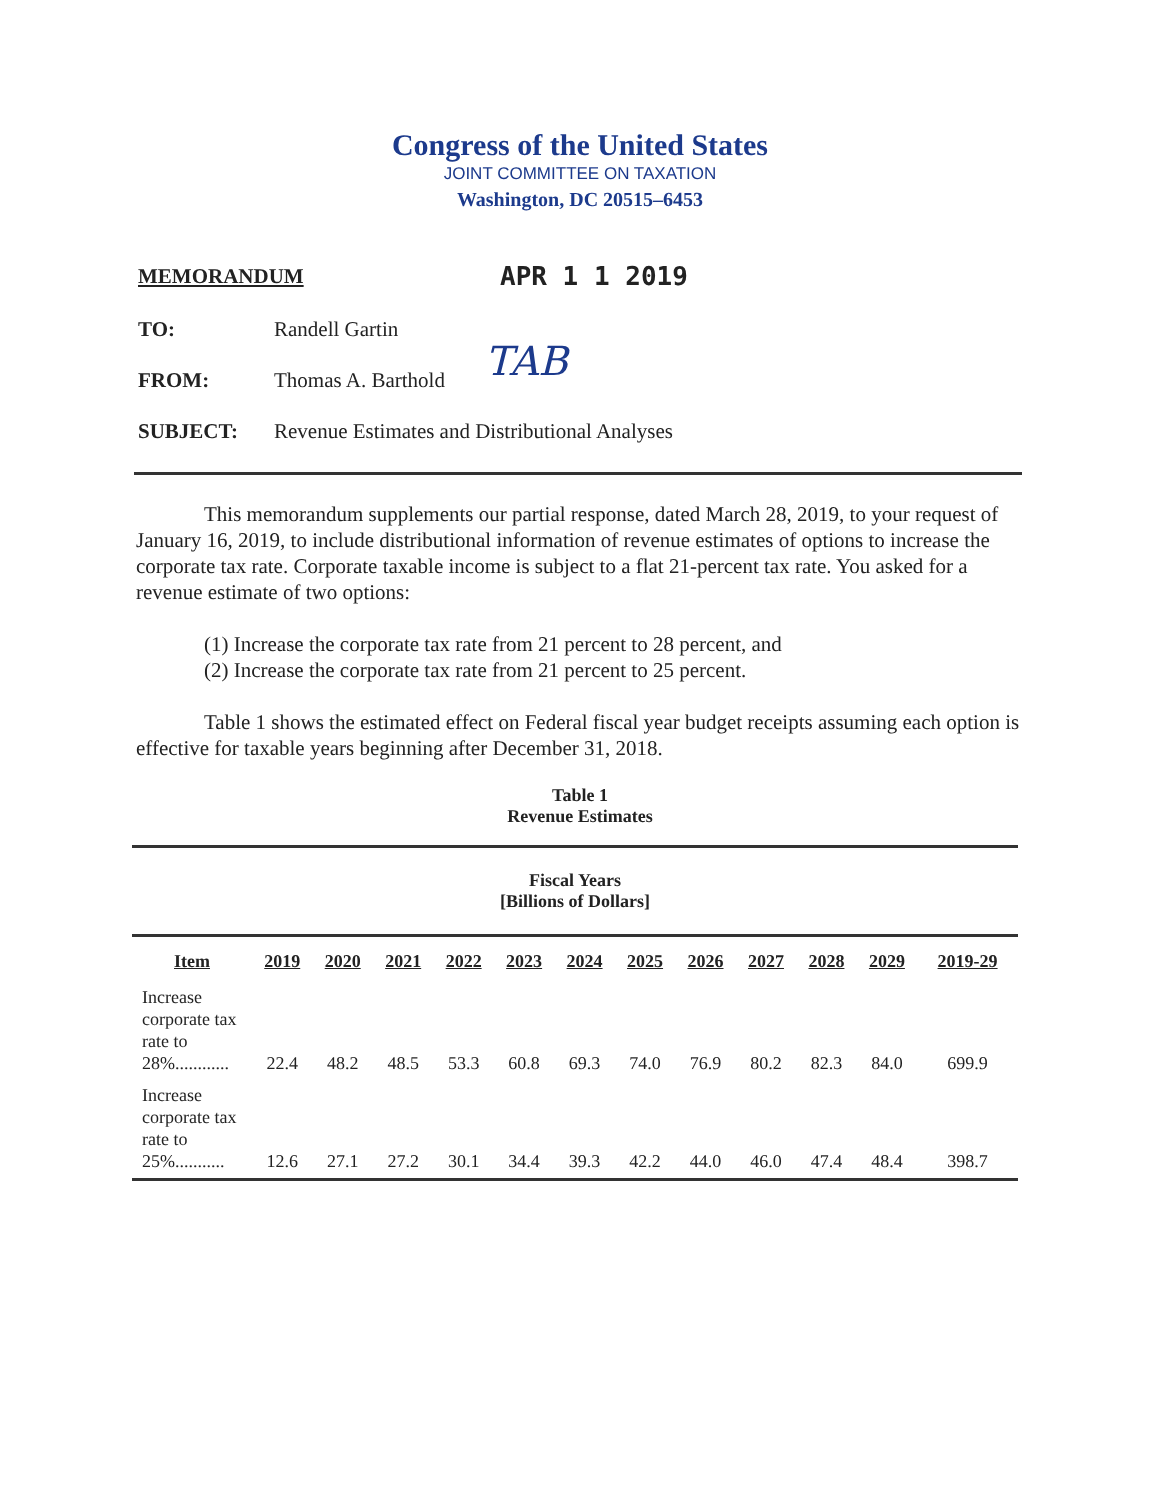Congress of the United States
JOINT COMMITTEE ON TAXATION
Washington, DC 20515–6453
MEMORANDUM APR 1 1 2019
TO: Randell Gartin
FROM: Thomas A. Barthold TAB
SUBJECT: Revenue Estimates and Distributional Analyses
This memorandum supplements our partial response, dated March 28, 2019, to your request of January 16, 2019, to include distributional information of revenue estimates of options to increase the corporate tax rate. Corporate taxable income is subject to a flat 21-percent tax rate. You asked for a revenue estimate of two options:
(1) Increase the corporate tax rate from 21 percent to 28 percent, and
(2) Increase the corporate tax rate from 21 percent to 25 percent.
Table 1 shows the estimated effect on Federal fiscal year budget receipts assuming each option is effective for taxable years beginning after December 31, 2018.
Table 1
Revenue Estimates
| Fiscal Years [Billions of Dollars] | | | | | | | | | | | | |
| Item | 2019 | 2020 | 2021 | 2022 | 2023 | 2024 | 2025 | 2026 | 2027 | 2028 | 2029 | 2019-29 |
| Increase corporate tax rate to 28%............ | 22.4 | 48.2 | 48.5 | 53.3 | 60.8 | 69.3 | 74.0 | 76.9 | 80.2 | 82.3 | 84.0 | 699.9 |
| Increase corporate tax rate to 25%........... | 12.6 | 27.1 | 27.2 | 30.1 | 34.4 | 39.3 | 42.2 | 44.0 | 46.0 | 47.4 | 48.4 | 398.7 |